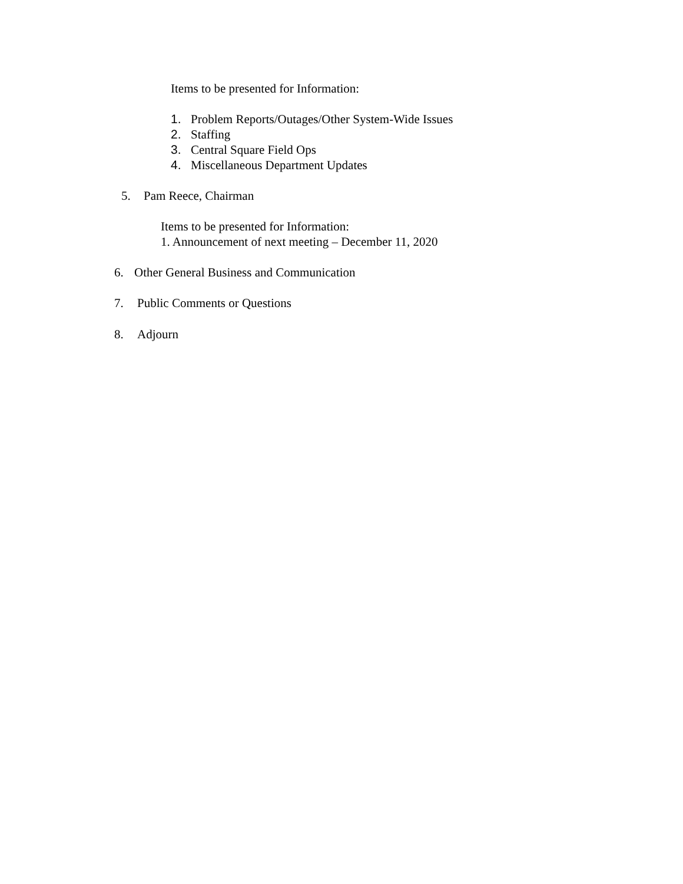Items to be presented for Information:
1. Problem Reports/Outages/Other System-Wide Issues
2. Staffing
3. Central Square Field Ops
4. Miscellaneous Department Updates
5. Pam Reece, Chairman
Items to be presented for Information:
1. Announcement of next meeting – December 11, 2020
6. Other General Business and Communication
7. Public Comments or Questions
8. Adjourn